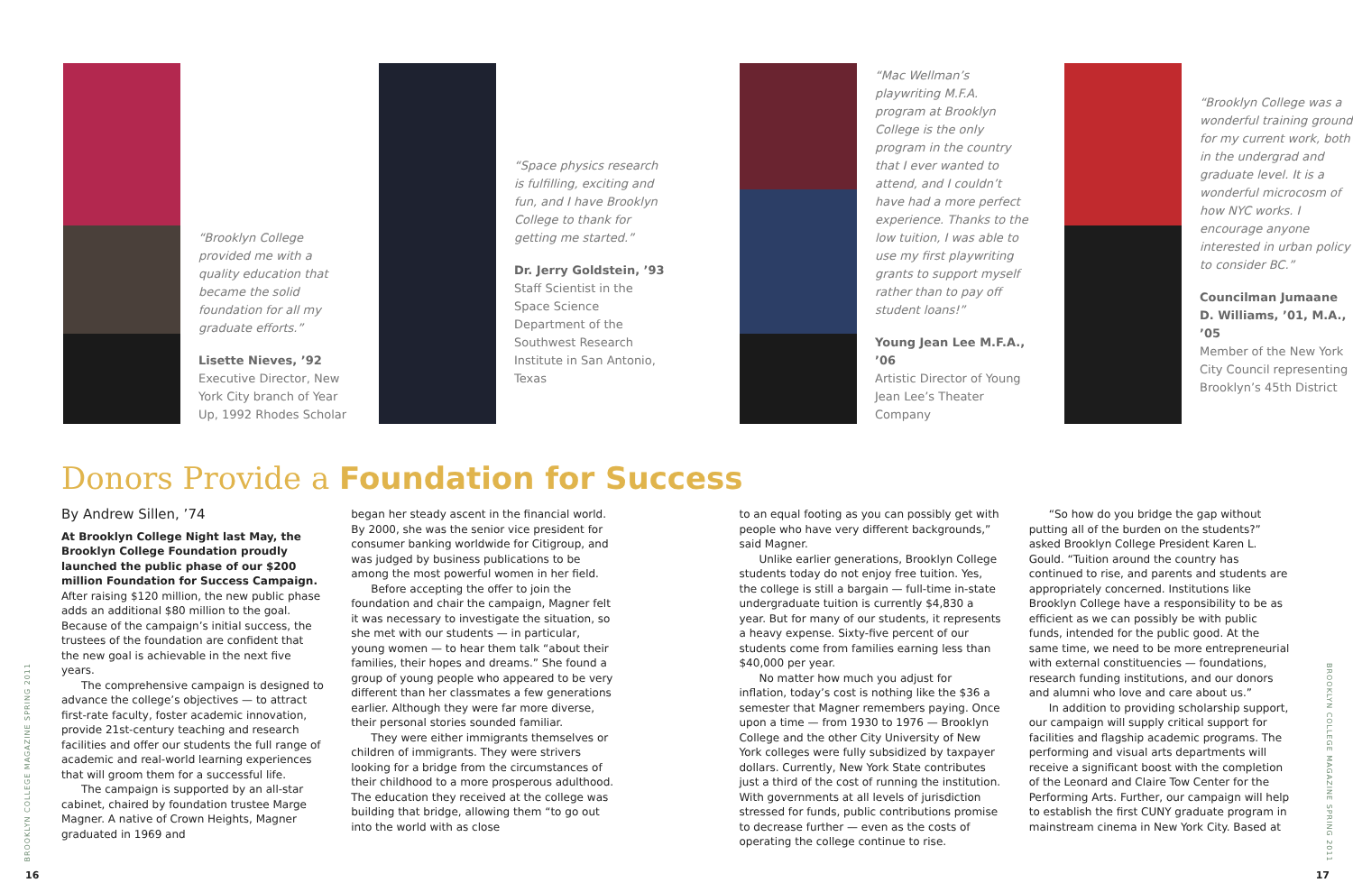“Brooklyn College provided me with a quality education that became the solid foundation for all my graduate efforts.”
Lisette Nieves, ’92
Executive Director, New York City branch of Year Up, 1992 Rhodes Scholar
“Space physics research is fulfilling, exciting and fun, and I have Brooklyn College to thank for getting me started.”
Dr. Jerry Goldstein, ’93
Staff Scientist in the Space Science Department of the Southwest Research Institute in San Antonio, Texas
“Mac Wellman’s playwriting M.F.A. program at Brooklyn College is the only program in the country that I ever wanted to attend, and I couldn’t have had a more perfect experience. Thanks to the low tuition, I was able to use my first playwriting grants to support myself rather than to pay off student loans!”
Young Jean Lee M.F.A., ’06
Artistic Director of Young Jean Lee’s Theater Company
“Brooklyn College was a wonderful training ground for my current work, both in the undergrad and graduate level. It is a wonderful microcosm of how NYC works. I encourage anyone interested in urban policy to consider BC.”
Councilman Jumaane D. Williams, ’01, M.A., ’05
Member of the New York City Council representing Brooklyn’s 45th District
Donors Provide a Foundation for Success
By Andrew Sillen, ’74
At Brooklyn College Night last May, the Brooklyn College Foundation proudly launched the public phase of our $200 million Foundation for Success Campaign. After raising $120 million, the new public phase adds an additional $80 million to the goal. Because of the campaign’s initial success, the trustees of the foundation are confident that the new goal is achievable in the next five years.
The comprehensive campaign is designed to advance the college’s objectives — to attract first-rate faculty, foster academic innovation, provide 21st-century teaching and research facilities and offer our students the full range of academic and real-world learning experiences that will groom them for a successful life.
The campaign is supported by an all-star cabinet, chaired by foundation trustee Marge Magner. A native of Crown Heights, Magner graduated in 1969 and
began her steady ascent in the financial world. By 2000, she was the senior vice president for consumer banking worldwide for Citigroup, and was judged by business publications to be among the most powerful women in her field.
Before accepting the offer to join the foundation and chair the campaign, Magner felt it was necessary to investigate the situation, so she met with our students — in particular, young women — to hear them talk “about their families, their hopes and dreams.” She found a group of young people who appeared to be very different than her classmates a few generations earlier. Although they were far more diverse, their personal stories sounded familiar.
They were either immigrants themselves or children of immigrants. They were strivers looking for a bridge from the circumstances of their childhood to a more prosperous adulthood. The education they received at the college was building that bridge, allowing them “to go out into the world with as close
to an equal footing as you can possibly get with people who have very different backgrounds,” said Magner.
Unlike earlier generations, Brooklyn College students today do not enjoy free tuition. Yes, the college is still a bargain — full-time in-state undergraduate tuition is currently $4,830 a year. But for many of our students, it represents a heavy expense. Sixty-five percent of our students come from families earning less than $40,000 per year.
No matter how much you adjust for inflation, today’s cost is nothing like the $36 a semester that Magner remembers paying. Once upon a time — from 1930 to 1976 — Brooklyn College and the other City University of New York colleges were fully subsidized by taxpayer dollars. Currently, New York State contributes just a third of the cost of running the institution. With governments at all levels of jurisdiction stressed for funds, public contributions promise to decrease further — even as the costs of operating the college continue to rise.
“So how do you bridge the gap without putting all of the burden on the students?” asked Brooklyn College President Karen L. Gould. “Tuition around the country has continued to rise, and parents and students are appropriately concerned. Institutions like Brooklyn College have a responsibility to be as efficient as we can possibly be with public funds, intended for the public good. At the same time, we need to be more entrepreneurial with external constituencies — foundations, research funding institutions, and our donors and alumni who love and care about us.”
In addition to providing scholarship support, our campaign will supply critical support for facilities and flagship academic programs. The performing and visual arts departments will receive a significant boost with the completion of the Leonard and Claire Tow Center for the Performing Arts. Further, our campaign will help to establish the first CUNY graduate program in mainstream cinema in New York City. Based at
BROOKLYN COLLEGE MAGAZINE SPRING 2011
BROOKLYN COLLEGE MAGAZINE SPRING 2011
16 17